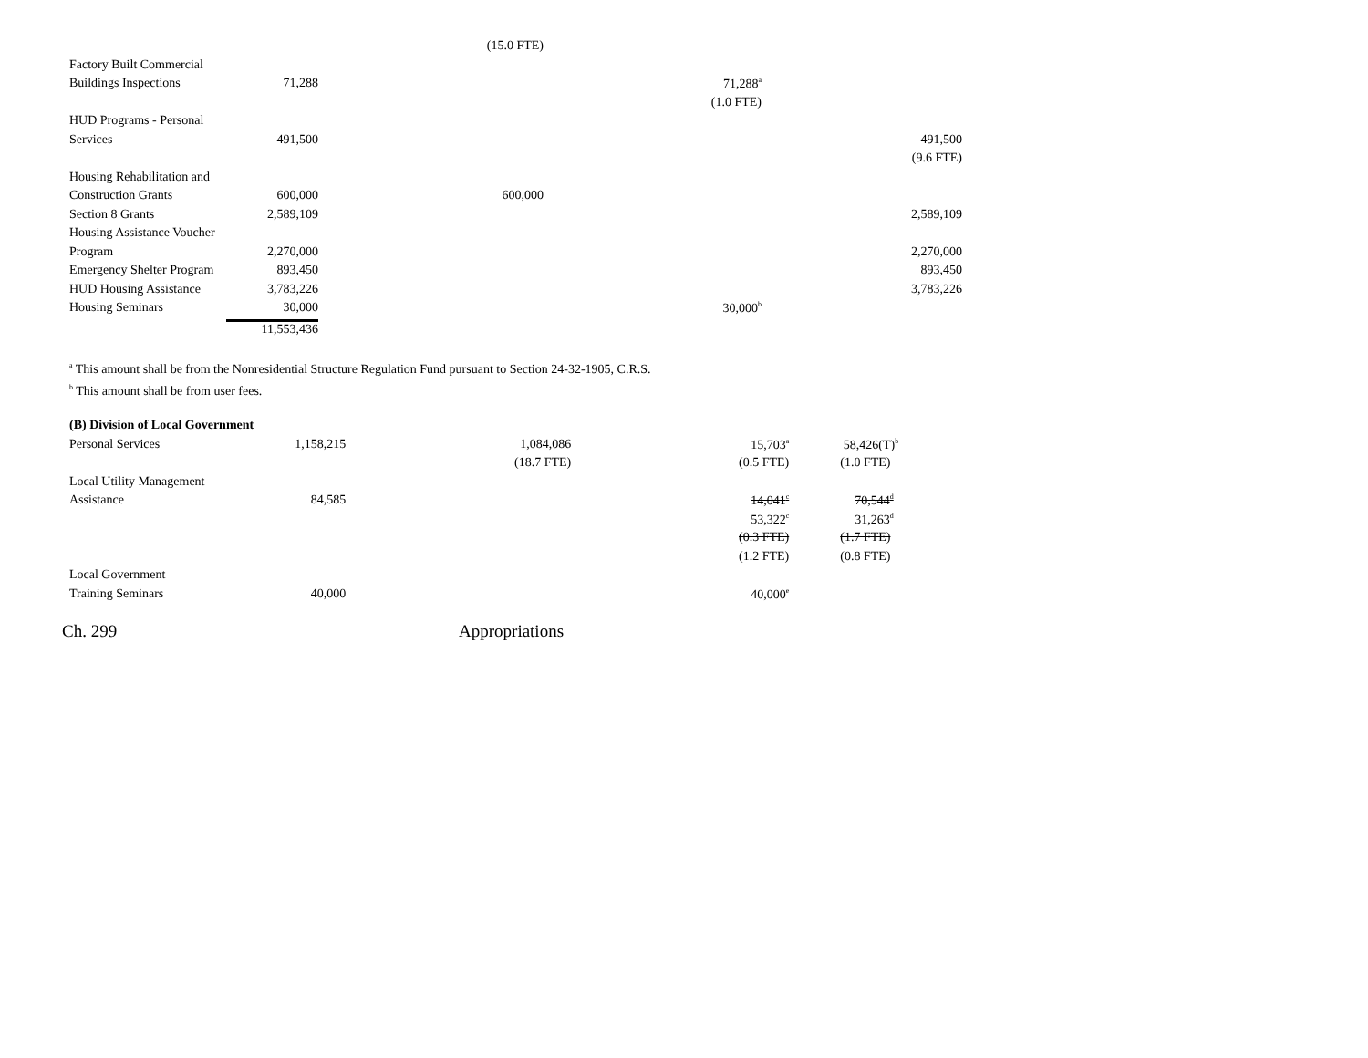| | | (15.0 FTE) | | | |
| Factory Built Commercial | | | | | |
| Buildings Inspections | 71,288 | | 71,288<sup>a</sup> | | |
| | | | (1.0 FTE) | | |
| HUD Programs - Personal | | | | | |
| Services | 491,500 | | | | 491,500 |
| | | | | | (9.6 FTE) |
| Housing Rehabilitation and | | | | | |
| Construction Grants | 600,000 | 600,000 | | | |
| Section 8 Grants | 2,589,109 | | | | 2,589,109 |
| Housing Assistance Voucher | | | | | |
| Program | 2,270,000 | | | | 2,270,000 |
| Emergency Shelter Program | 893,450 | | | | 893,450 |
| HUD Housing Assistance | 3,783,226 | | | | 3,783,226 |
| Housing Seminars | 30,000 | | 30,000<sup>b</sup> | | |
| | 11,553,436 | | | | |
<sup>a</sup> This amount shall be from the Nonresidential Structure Regulation Fund pursuant to Section 24-32-1905, C.R.S.
<sup>b</sup> This amount shall be from user fees.
| (B) Division of Local Government | | | | | |
| Personal Services | 1,158,215 | 1,084,086 | 15,703<sup>a</sup> | 58,426(T)<sup>b</sup> | |
| | | (18.7 FTE) | (0.5 FTE) | (1.0 FTE) | |
| Local Utility Management | | | | | |
| Assistance | 84,585 | | 14,041<sup>c</sup> | 70,544<sup>d</sup> | |
| | | | 53,322<sup>c</sup> | 31,263<sup>d</sup> | |
| | | | (0.3 FTE) | (1.7 FTE) | |
| | | | (1.2 FTE) | (0.8 FTE) | |
| Local Government | | | | | |
| Training Seminars | 40,000 | | 40,000<sup>e</sup> | | |
Ch. 299 Appropriations